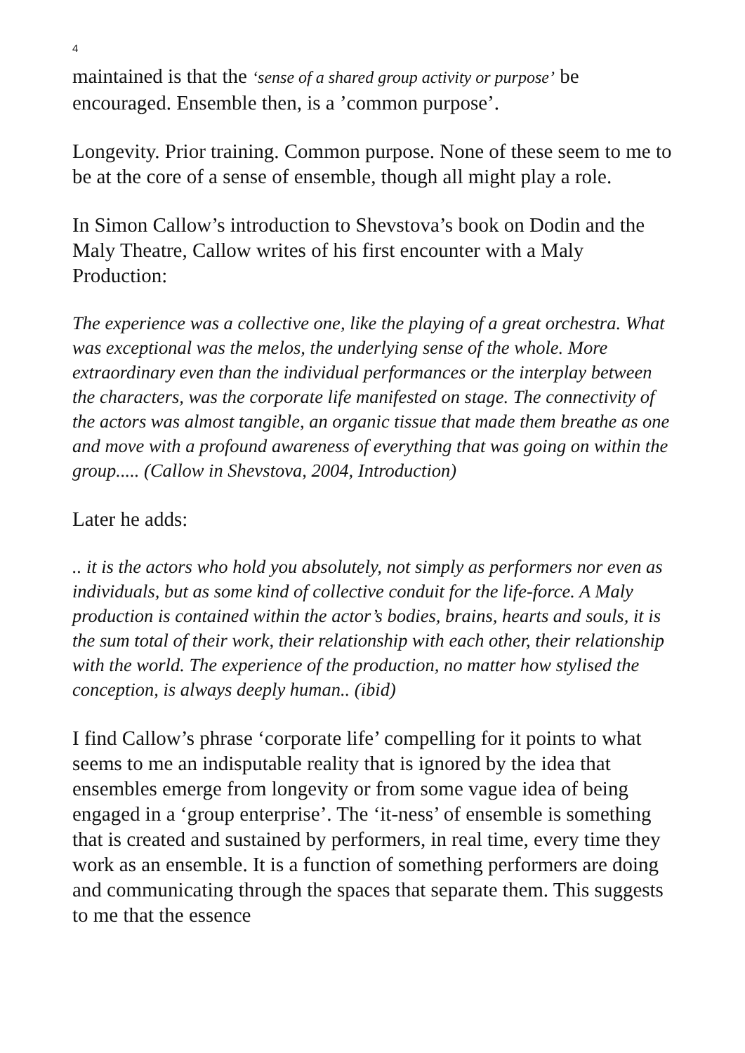4
maintained is that the ‘sense of a shared group activity or purpose’ be encouraged. Ensemble then, is a ’common purpose’.
Longevity. Prior training. Common purpose. None of these seem to me to be at the core of a sense of ensemble, though all might play a role.
In Simon Callow’s introduction to Shevstova’s book on Dodin and the Maly Theatre, Callow writes of his first encounter with a Maly Production:
The experience was a collective one, like the playing of a great orchestra. What was exceptional was the melos, the underlying sense of the whole. More extraordinary even than the individual performances or the interplay between the characters, was the corporate life manifested on stage. The connectivity of the actors was almost tangible, an organic tissue that made them breathe as one and move with a profound awareness of everything that was going on within the group..... (Callow in Shevstova, 2004, Introduction)
Later he adds:
.. it is the actors who hold you absolutely, not simply as performers nor even as individuals, but as some kind of collective conduit for the life-force. A Maly production is contained within the actor’s bodies, brains, hearts and souls, it is the sum total of their work, their relationship with each other, their relationship with the world. The experience of the production, no matter how stylised the conception, is always deeply human.. (ibid)
I find Callow’s phrase ‘corporate life’ compelling for it points to what seems to me an indisputable reality that is ignored by the idea that ensembles emerge from longevity or from some vague idea of being engaged in a ‘group enterprise’. The ‘it-ness’ of ensemble is something that is created and sustained by performers, in real time, every time they work as an ensemble. It is a function of something performers are doing and communicating through the spaces that separate them. This suggests to me that the essence